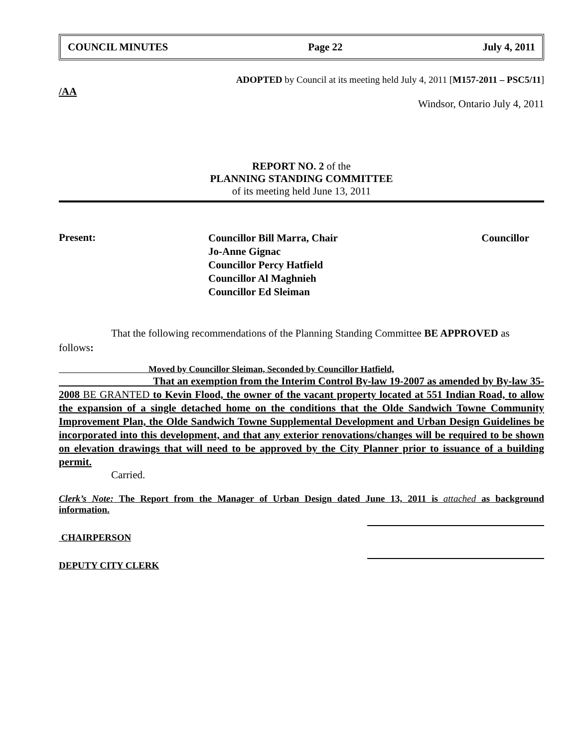COUNCIL MINUTES Page 22 July 4, 2011
ADOPTED by Council at its meeting held July 4, 2011 [M157-2011 – PSC5/11]
/AA
Windsor, Ontario July 4, 2011
REPORT NO. 2 of the
PLANNING STANDING COMMITTEE
of its meeting held June 13, 2011
Present:
Councillor Bill Marra, Chair Councillor
Jo-Anne Gignac
Councillor Percy Hatfield
Councillor Al Maghnieh
Councillor Ed Sleiman
     That the following recommendations of the Planning Standing Committee BE APPROVED as follows:
          Moved by Councillor Sleiman, Seconded by Councillor Hatfield,
         That an exemption from the Interim Control By-law 19-2007 as amended by By-law 35-2008 BE GRANTED to Kevin Flood, the owner of the vacant property located at 551 Indian Road, to allow the expansion of a single detached home on the conditions that the Olde Sandwich Towne Community Improvement Plan, the Olde Sandwich Towne Supplemental Development and Urban Design Guidelines be incorporated into this development, and that any exterior renovations/changes will be required to be shown on elevation drawings that will need to be approved by the City Planner prior to issuance of a building permit.
     Carried.
Clerk’s Note: The Report from the Manager of Urban Design dated June 13, 2011 is attached as background information.
CHAIRPERSON
DEPUTY CITY CLERK